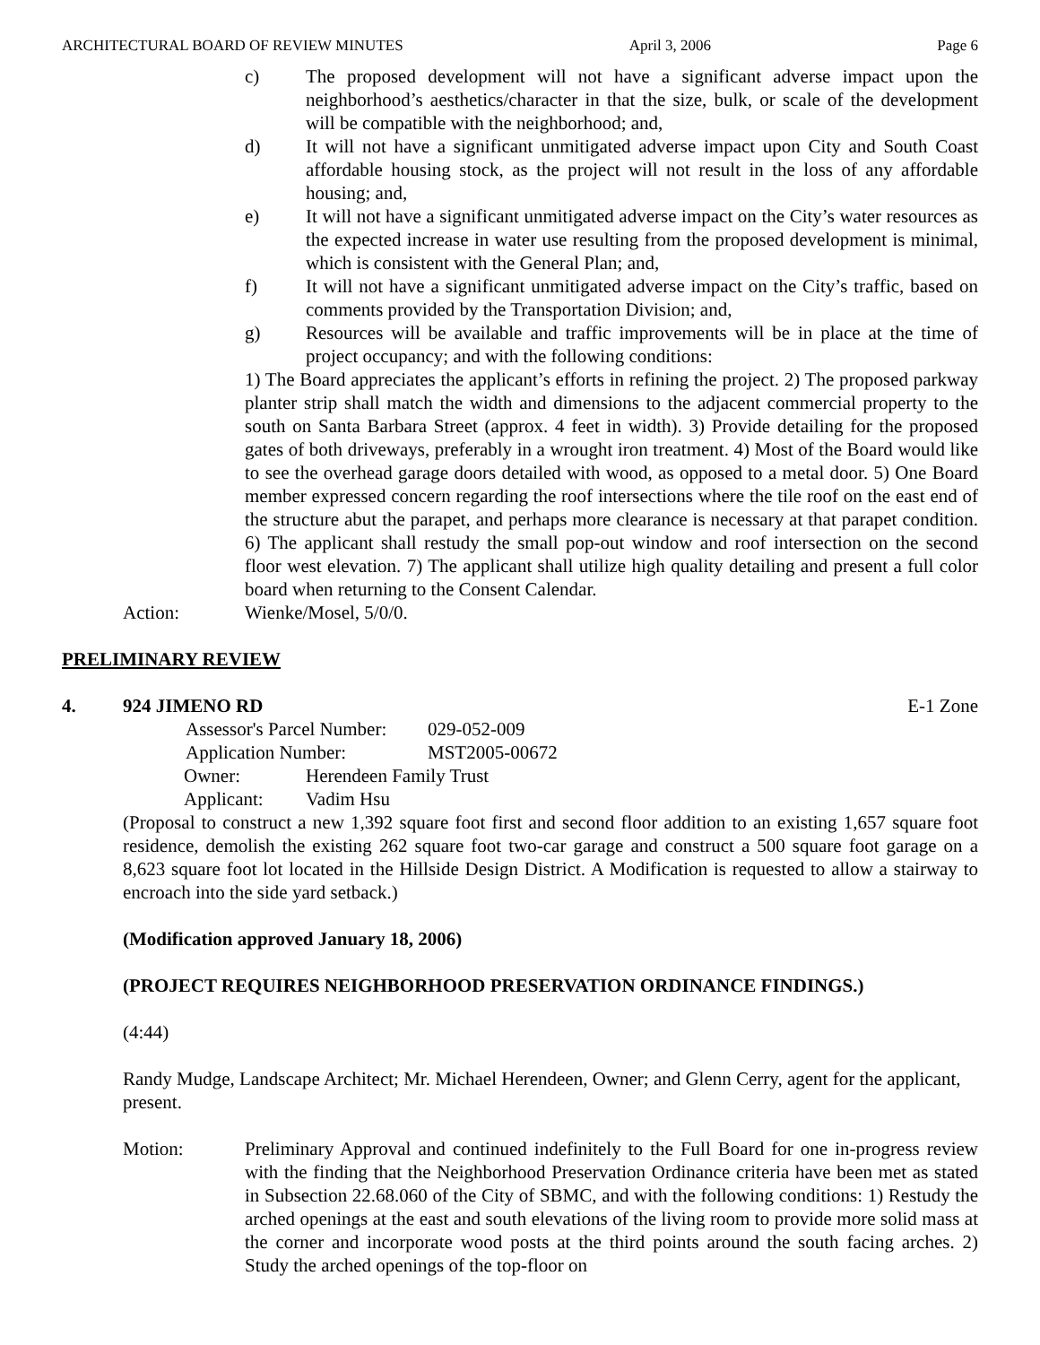ARCHITECTURAL BOARD OF REVIEW MINUTES April 3, 2006 Page 6
c) The proposed development will not have a significant adverse impact upon the neighborhood’s aesthetics/character in that the size, bulk, or scale of the development will be compatible with the neighborhood; and,
d) It will not have a significant unmitigated adverse impact upon City and South Coast affordable housing stock, as the project will not result in the loss of any affordable housing; and,
e) It will not have a significant unmitigated adverse impact on the City’s water resources as the expected increase in water use resulting from the proposed development is minimal, which is consistent with the General Plan; and,
f) It will not have a significant unmitigated adverse impact on the City’s traffic, based on comments provided by the Transportation Division; and,
g) Resources will be available and traffic improvements will be in place at the time of project occupancy; and with the following conditions:
1) The Board appreciates the applicant’s efforts in refining the project. 2) The proposed parkway planter strip shall match the width and dimensions to the adjacent commercial property to the south on Santa Barbara Street (approx. 4 feet in width). 3) Provide detailing for the proposed gates of both driveways, preferably in a wrought iron treatment. 4) Most of the Board would like to see the overhead garage doors detailed with wood, as opposed to a metal door. 5) One Board member expressed concern regarding the roof intersections where the tile roof on the east end of the structure abut the parapet, and perhaps more clearance is necessary at that parapet condition. 6) The applicant shall restudy the small pop-out window and roof intersection on the second floor west elevation. 7) The applicant shall utilize high quality detailing and present a full color board when returning to the Consent Calendar.
Action: Wienke/Mosel, 5/0/0.
PRELIMINARY REVIEW
4. 924 JIMENO RD E-1 Zone
| Assessor's Parcel Number: | 029-052-009 |
| Application Number: | MST2005-00672 |
Owner: Herendeen Family Trust
Applicant: Vadim Hsu
(Proposal to construct a new 1,392 square foot first and second floor addition to an existing 1,657 square foot residence, demolish the existing 262 square foot two-car garage and construct a 500 square foot garage on a 8,623 square foot lot located in the Hillside Design District. A Modification is requested to allow a stairway to encroach into the side yard setback.)
(Modification approved January 18, 2006)
(PROJECT REQUIRES NEIGHBORHOOD PRESERVATION ORDINANCE FINDINGS.)
(4:44)
Randy Mudge, Landscape Architect; Mr. Michael Herendeen, Owner; and Glenn Cerry, agent for the applicant, present.
Motion: Preliminary Approval and continued indefinitely to the Full Board for one in-progress review with the finding that the Neighborhood Preservation Ordinance criteria have been met as stated in Subsection 22.68.060 of the City of SBMC, and with the following conditions: 1) Restudy the arched openings at the east and south elevations of the living room to provide more solid mass at the corner and incorporate wood posts at the third points around the south facing arches. 2) Study the arched openings of the top-floor on